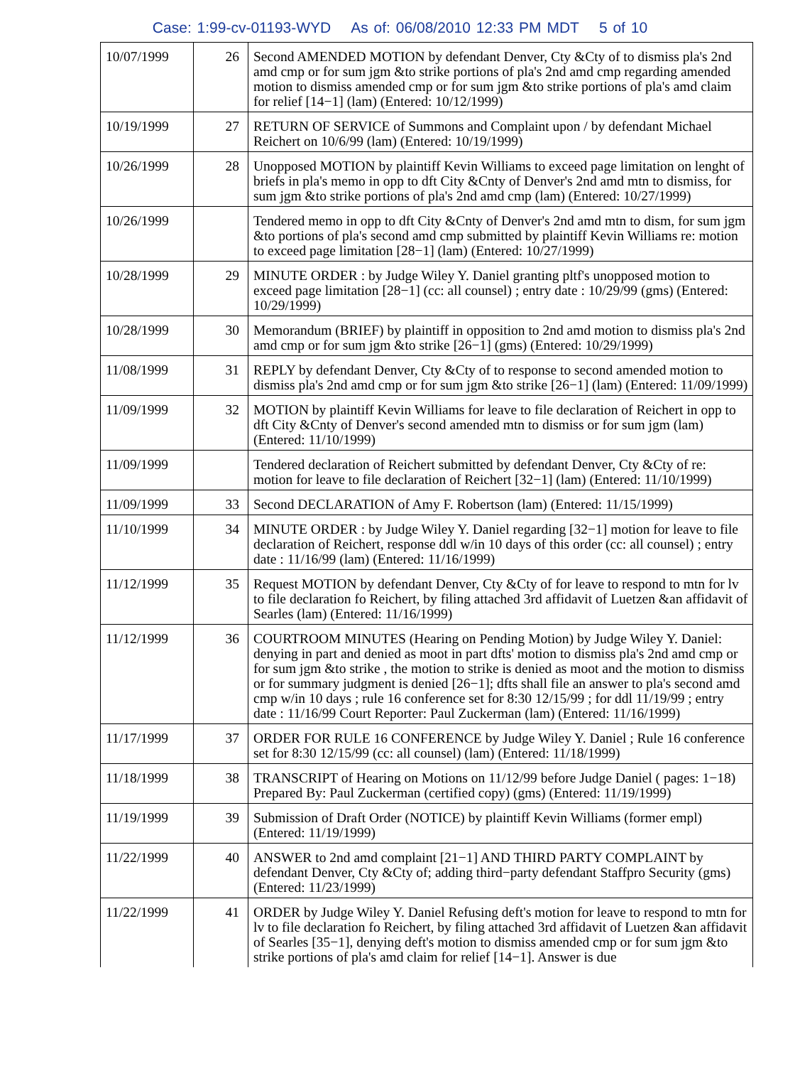Case: 1:99-cv-01193-WYD As of: 06/08/2010 12:33 PM MDT 5 of 10
| 10/07/1999 | 26 | Second AMENDED MOTION by defendant Denver, Cty &Cty of to dismiss pla's 2nd amd cmp or for sum jgm &to strike portions of pla's 2nd amd cmp regarding amended motion to dismiss amended cmp or for sum jgm &to strike portions of pla's amd claim for relief [14−1] (lam) (Entered: 10/12/1999) |
| 10/19/1999 | 27 | RETURN OF SERVICE of Summons and Complaint upon / by defendant Michael Reichert on 10/6/99 (lam) (Entered: 10/19/1999) |
| 10/26/1999 | 28 | Unopposed MOTION by plaintiff Kevin Williams to exceed page limitation on lenght of briefs in pla's memo in opp to dft City &Cnty of Denver's 2nd amd mtn to dismiss, for sum jgm &to strike portions of pla's 2nd amd cmp (lam) (Entered: 10/27/1999) |
| 10/26/1999 | | Tendered memo in opp to dft City &Cnty of Denver's 2nd amd mtn to dism, for sum jgm &to portions of pla's second amd cmp submitted by plaintiff Kevin Williams re: motion to exceed page limitation [28−1] (lam) (Entered: 10/27/1999) |
| 10/28/1999 | 29 | MINUTE ORDER : by Judge Wiley Y. Daniel granting pltf's unopposed motion to exceed page limitation [28−1] (cc: all counsel) ; entry date : 10/29/99 (gms) (Entered: 10/29/1999) |
| 10/28/1999 | 30 | Memorandum (BRIEF) by plaintiff in opposition to 2nd amd motion to dismiss pla's 2nd amd cmp or for sum jgm &to strike [26−1] (gms) (Entered: 10/29/1999) |
| 11/08/1999 | 31 | REPLY by defendant Denver, Cty &Cty of to response to second amended motion to dismiss pla's 2nd amd cmp or for sum jgm &to strike [26−1] (lam) (Entered: 11/09/1999) |
| 11/09/1999 | 32 | MOTION by plaintiff Kevin Williams for leave to file declaration of Reichert in opp to dft City &Cnty of Denver's second amended mtn to dismiss or for sum jgm (lam) (Entered: 11/10/1999) |
| 11/09/1999 | | Tendered declaration of Reichert submitted by defendant Denver, Cty &Cty of re: motion for leave to file declaration of Reichert [32−1] (lam) (Entered: 11/10/1999) |
| 11/09/1999 | 33 | Second DECLARATION of Amy F. Robertson (lam) (Entered: 11/15/1999) |
| 11/10/1999 | 34 | MINUTE ORDER : by Judge Wiley Y. Daniel regarding [32−1] motion for leave to file declaration of Reichert, response ddl w/in 10 days of this order (cc: all counsel) ; entry date : 11/16/99 (lam) (Entered: 11/16/1999) |
| 11/12/1999 | 35 | Request MOTION by defendant Denver, Cty &Cty of for leave to respond to mtn for lv to file declaration fo Reichert, by filing attached 3rd affidavit of Luetzen &an affidavit of Searles (lam) (Entered: 11/16/1999) |
| 11/12/1999 | 36 | COURTROOM MINUTES (Hearing on Pending Motion) by Judge Wiley Y. Daniel: denying in part and denied as moot in part dfts' motion to dismiss pla's 2nd amd cmp or for sum jgm &to strike , the motion to strike is denied as moot and the motion to dismiss or for summary judgment is denied [26−1]; dfts shall file an answer to pla's second amd cmp w/in 10 days ; rule 16 conference set for 8:30 12/15/99 ; for ddl 11/19/99 ; entry date : 11/16/99 Court Reporter: Paul Zuckerman (lam) (Entered: 11/16/1999) |
| 11/17/1999 | 37 | ORDER FOR RULE 16 CONFERENCE by Judge Wiley Y. Daniel ; Rule 16 conference set for 8:30 12/15/99 (cc: all counsel) (lam) (Entered: 11/18/1999) |
| 11/18/1999 | 38 | TRANSCRIPT of Hearing on Motions on 11/12/99 before Judge Daniel ( pages: 1−18) Prepared By: Paul Zuckerman (certified copy) (gms) (Entered: 11/19/1999) |
| 11/19/1999 | 39 | Submission of Draft Order (NOTICE) by plaintiff Kevin Williams (former empl) (Entered: 11/19/1999) |
| 11/22/1999 | 40 | ANSWER to 2nd amd complaint [21−1] AND THIRD PARTY COMPLAINT by defendant Denver, Cty &Cty of; adding third−party defendant Staffpro Security (gms) (Entered: 11/23/1999) |
| 11/22/1999 | 41 | ORDER by Judge Wiley Y. Daniel Refusing deft's motion for leave to respond to mtn for lv to file declaration fo Reichert, by filing attached 3rd affidavit of Luetzen &an affidavit of Searles [35−1], denying deft's motion to dismiss amended cmp or for sum jgm &to strike portions of pla's amd claim for relief [14−1]. Answer is due |